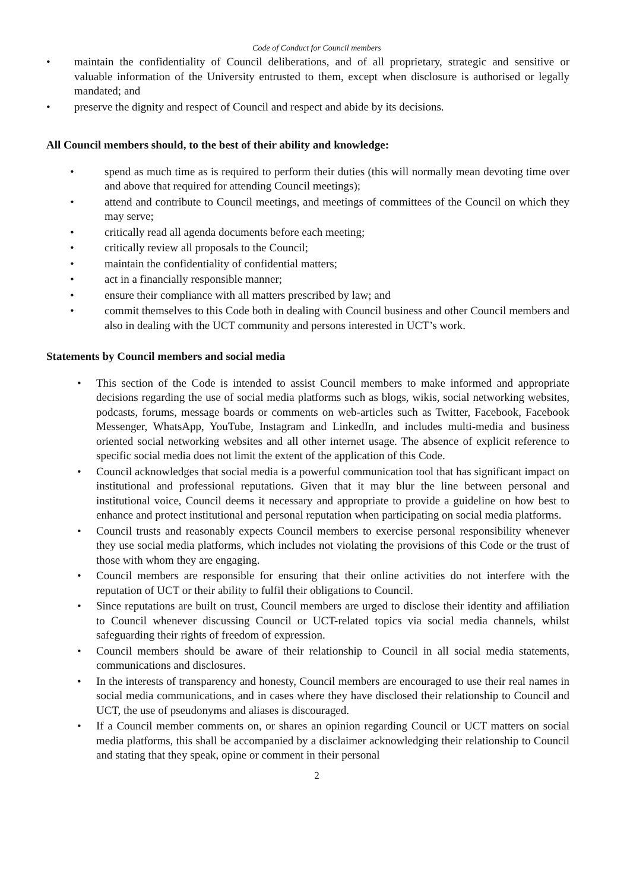Code of Conduct for Council members
• maintain the confidentiality of Council deliberations, and of all proprietary, strategic and sensitive or valuable information of the University entrusted to them, except when disclosure is authorised or legally mandated; and
• preserve the dignity and respect of Council and respect and abide by its decisions.
All Council members should, to the best of their ability and knowledge:
• spend as much time as is required to perform their duties (this will normally mean devoting time over and above that required for attending Council meetings);
• attend and contribute to Council meetings, and meetings of committees of the Council on which they may serve;
• critically read all agenda documents before each meeting;
• critically review all proposals to the Council;
• maintain the confidentiality of confidential matters;
• act in a financially responsible manner;
• ensure their compliance with all matters prescribed by law; and
• commit themselves to this Code both in dealing with Council business and other Council members and also in dealing with the UCT community and persons interested in UCT’s work.
Statements by Council members and social media
• This section of the Code is intended to assist Council members to make informed and appropriate decisions regarding the use of social media platforms such as blogs, wikis, social networking websites, podcasts, forums, message boards or comments on web-articles such as Twitter, Facebook, Facebook Messenger, WhatsApp, YouTube, Instagram and LinkedIn, and includes multi-media and business oriented social networking websites and all other internet usage. The absence of explicit reference to specific social media does not limit the extent of the application of this Code.
• Council acknowledges that social media is a powerful communication tool that has significant impact on institutional and professional reputations. Given that it may blur the line between personal and institutional voice, Council deems it necessary and appropriate to provide a guideline on how best to enhance and protect institutional and personal reputation when participating on social media platforms.
• Council trusts and reasonably expects Council members to exercise personal responsibility whenever they use social media platforms, which includes not violating the provisions of this Code or the trust of those with whom they are engaging.
• Council members are responsible for ensuring that their online activities do not interfere with the reputation of UCT or their ability to fulfil their obligations to Council.
• Since reputations are built on trust, Council members are urged to disclose their identity and affiliation to Council whenever discussing Council or UCT-related topics via social media channels, whilst safeguarding their rights of freedom of expression.
• Council members should be aware of their relationship to Council in all social media statements, communications and disclosures.
• In the interests of transparency and honesty, Council members are encouraged to use their real names in social media communications, and in cases where they have disclosed their relationship to Council and UCT, the use of pseudonyms and aliases is discouraged.
• If a Council member comments on, or shares an opinion regarding Council or UCT matters on social media platforms, this shall be accompanied by a disclaimer acknowledging their relationship to Council and stating that they speak, opine or comment in their personal
2